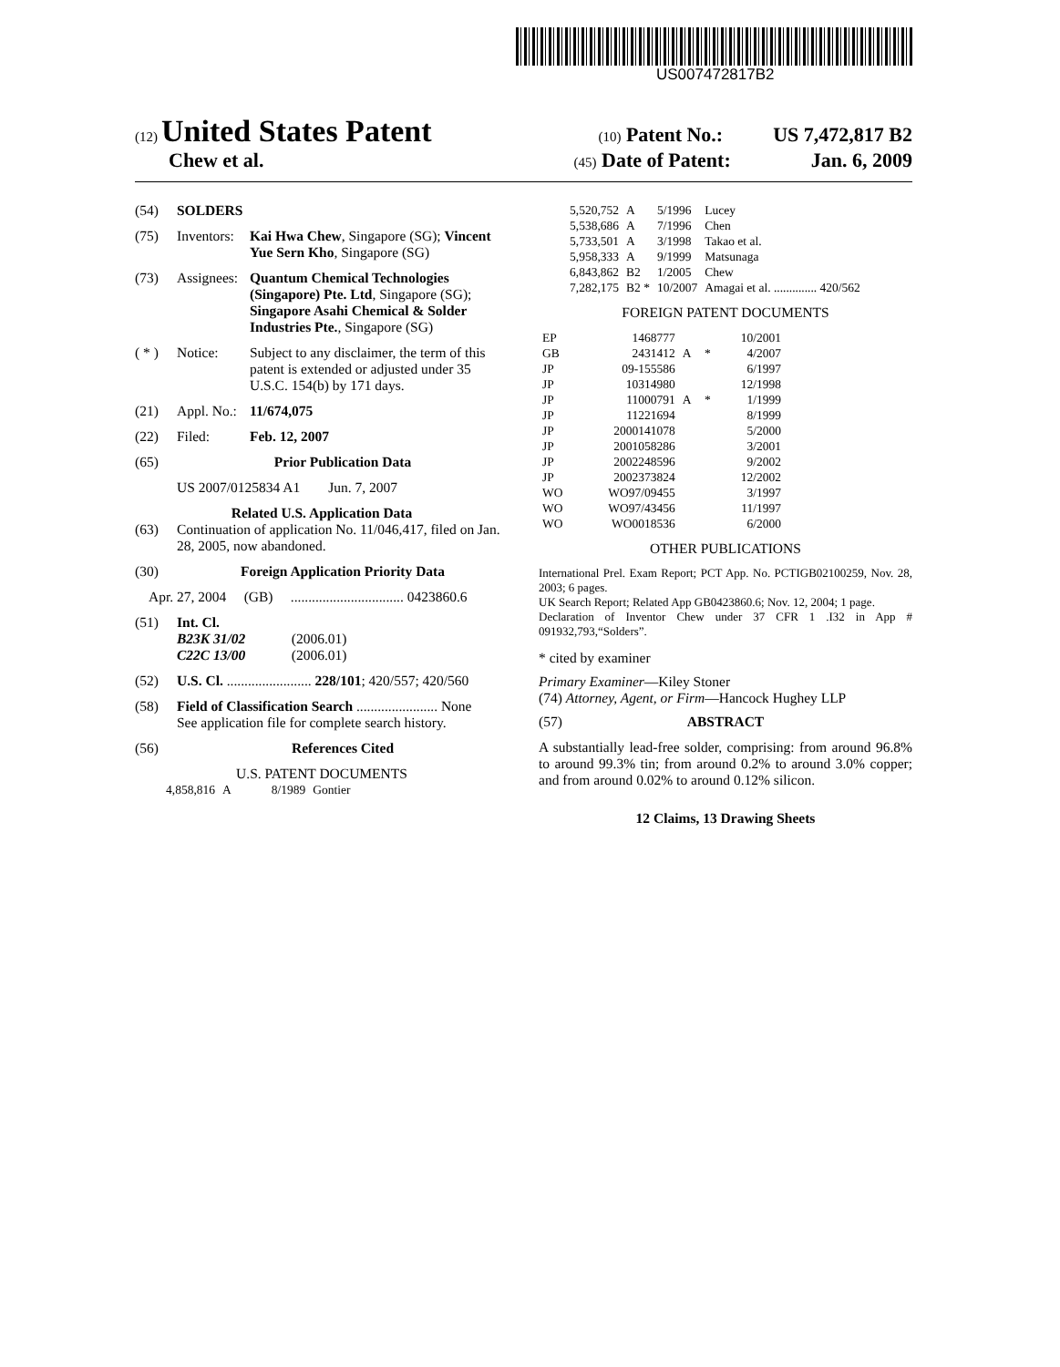US007472817B2
(12) United States Patent (10) Patent No.: US 7,472,817 B2
Chew et al. (45) Date of Patent: Jan. 6, 2009
(54) SOLDERS
(75) Inventors: Kai Hwa Chew, Singapore (SG); Vincent Yue Sern Kho, Singapore (SG)
(73) Assignees: Quantum Chemical Technologies (Singapore) Pte. Ltd, Singapore (SG); Singapore Asahi Chemical & Solder Industries Pte., Singapore (SG)
( * ) Notice: Subject to any disclaimer, the term of this patent is extended or adjusted under 35 U.S.C. 154(b) by 171 days.
(21) Appl. No.: 11/674,075
(22) Filed: Feb. 12, 2007
(65) Prior Publication Data
US 2007/0125834 A1 Jun. 7, 2007
Related U.S. Application Data
(63) Continuation of application No. 11/046,417, filed on Jan. 28, 2005, now abandoned.
(30) Foreign Application Priority Data
Apr. 27, 2004 (GB) ................................ 0423860.6
(51) Int. Cl.
B23K 31/02 (2006.01)
C22C 13/00 (2006.01)
(52) U.S. Cl. ........................ 228/101; 420/557; 420/560
(58) Field of Classification Search ....................... None
See application file for complete search history.
(56) References Cited
U.S. PATENT DOCUMENTS
| 4,858,816 | A | 8/1989 | Gontier |
| 5,520,752 | A | 5/1996 | Lucey |
| 5,538,686 | A | 7/1996 | Chen |
| 5,733,501 | A | 3/1998 | Takao et al. |
| 5,958,333 | A | 9/1999 | Matsunaga |
| 6,843,862 | B2 | 1/2005 | Chew |
| 7,282,175 | B2 * | 10/2007 | Amagai et al. .............. 420/562 |
FOREIGN PATENT DOCUMENTS
| EP | 1468777 | | | 10/2001 |
| GB | 2431412 | A | * | 4/2007 |
| JP | 09-155586 | | | 6/1997 |
| JP | 10314980 | | | 12/1998 |
| JP | 11000791 | A | * | 1/1999 |
| JP | 11221694 | | | 8/1999 |
| JP | 2000141078 | | | 5/2000 |
| JP | 2001058286 | | | 3/2001 |
| JP | 2002248596 | | | 9/2002 |
| JP | 2002373824 | | | 12/2002 |
| WO | WO97/09455 | | | 3/1997 |
| WO | WO97/43456 | | | 11/1997 |
| WO | WO0018536 | | | 6/2000 |
OTHER PUBLICATIONS
International Prel. Exam Report; PCT App. No. PCTIGB02100259, Nov. 28, 2003; 6 pages.
UK Search Report; Related App GB0423860.6; Nov. 12, 2004; 1 page.
Declaration of Inventor Chew under 37 CFR 1 .I32 in App # 091932,793,“Solders”.
* cited by examiner
Primary Examiner—Kiley Stoner
(74) Attorney, Agent, or Firm—Hancock Hughey LLP
(57) ABSTRACT
A substantially lead-free solder, comprising: from around 96.8% to around 99.3% tin; from around 0.2% to around 3.0% copper; and from around 0.02% to around 0.12% silicon.
12 Claims, 13 Drawing Sheets